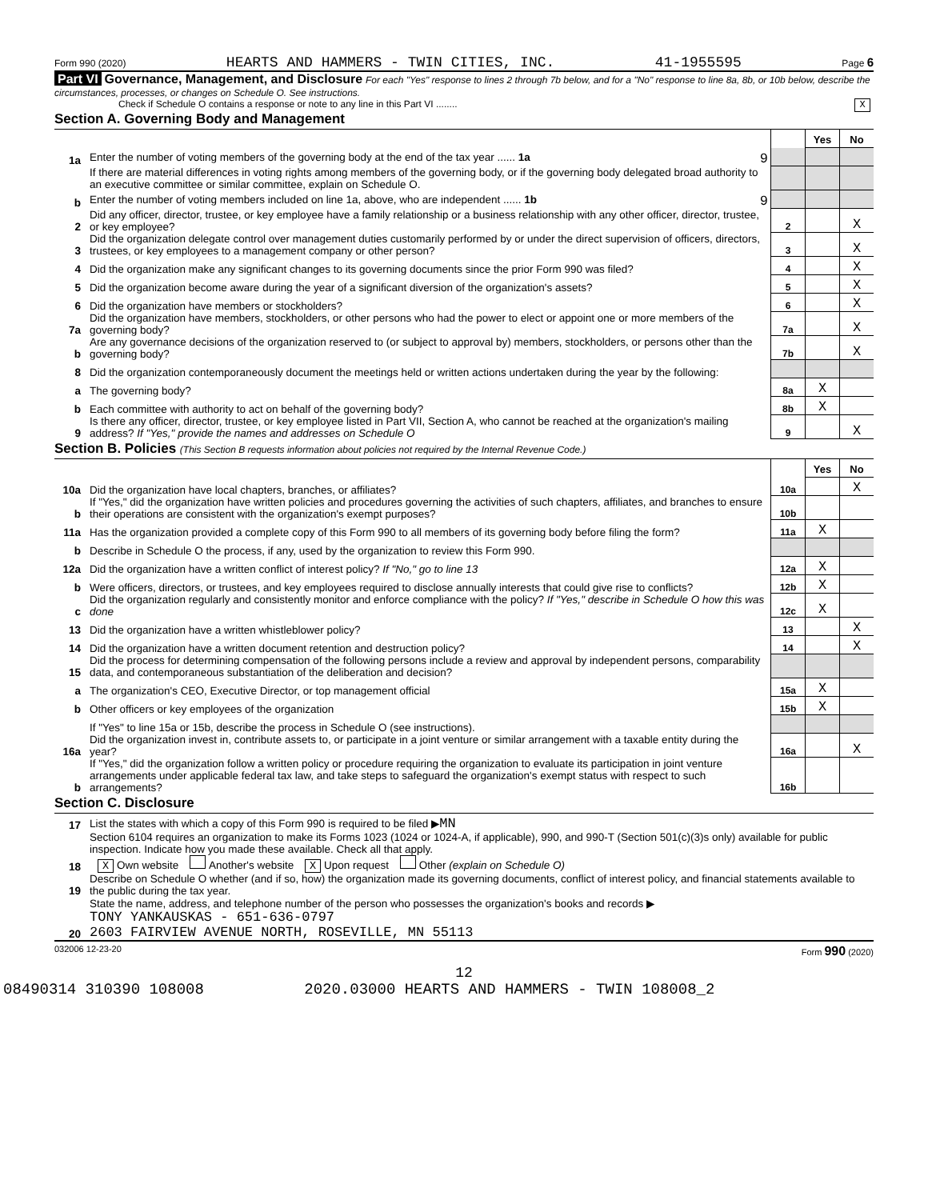Form 990 (2020) HEARTS AND HAMMERS - TWIN CITIES, INC. 41-1955595 Page 6
Part VI Governance, Management, and Disclosure For each "Yes" response to lines 2 through 7b below, and for a "No" response to line 8a, 8b, or 10b below, describe the circumstances, processes, or changes on Schedule O. See instructions.
Check if Schedule O contains a response or note to any line in this Part VI ........ X
Section A. Governing Body and Management
| | | | Yes | No |
| 1a | Enter the number of voting members of the governing body at the end of the tax year ...... 1a 9 | | | |
| | If there are material differences in voting rights among members of the governing body, or if the governing body delegated broad authority to an executive committee or similar committee, explain on Schedule O. | | | |
| b | Enter the number of voting members included on line 1a, above, who are independent ...... 1b 9 | | | |
| 2 | Did any officer, director, trustee, or key employee have a family relationship or a business relationship with any other officer, director, trustee, or key employee? | 2 | | X |
| 3 | Did the organization delegate control over management duties customarily performed by or under the direct supervision of officers, directors, trustees, or key employees to a management company or other person? | 3 | | X |
| 4 | Did the organization make any significant changes to its governing documents since the prior Form 990 was filed? | 4 | | X |
| 5 | Did the organization become aware during the year of a significant diversion of the organization's assets? | 5 | | X |
| 6 | Did the organization have members or stockholders? | 6 | | X |
| 7a | Did the organization have members, stockholders, or other persons who had the power to elect or appoint one or more members of the governing body? | 7a | | X |
| b | Are any governance decisions of the organization reserved to (or subject to approval by) members, stockholders, or persons other than the governing body? | 7b | | X |
| 8 | Did the organization contemporaneously document the meetings held or written actions undertaken during the year by the following: | | | |
| a | The governing body? | 8a | X | |
| b | Each committee with authority to act on behalf of the governing body? | 8b | X | |
| 9 | Is there any officer, director, trustee, or key employee listed in Part VII, Section A, who cannot be reached at the organization's mailing address? If "Yes," provide the names and addresses on Schedule O | 9 | | X |
Section B. Policies (This Section B requests information about policies not required by the Internal Revenue Code.)
| | | | Yes | No |
| 10a | Did the organization have local chapters, branches, or affiliates? | 10a | | X |
| b | If "Yes," did the organization have written policies and procedures governing the activities of such chapters, affiliates, and branches to ensure their operations are consistent with the organization's exempt purposes? | 10b | | |
| 11a | Has the organization provided a complete copy of this Form 990 to all members of its governing body before filing the form? | 11a | X | |
| b | Describe in Schedule O the process, if any, used by the organization to review this Form 990. | | | |
| 12a | Did the organization have a written conflict of interest policy? If "No," go to line 13 | 12a | X | |
| b | Were officers, directors, or trustees, and key employees required to disclose annually interests that could give rise to conflicts? | 12b | X | |
| c | Did the organization regularly and consistently monitor and enforce compliance with the policy? If "Yes," describe in Schedule O how this was done | 12c | X | |
| 13 | Did the organization have a written whistleblower policy? | 13 | | X |
| 14 | Did the organization have a written document retention and destruction policy? | 14 | | X |
| 15 | Did the process for determining compensation of the following persons include a review and approval by independent persons, comparability data, and contemporaneous substantiation of the deliberation and decision? | | | |
| a | The organization's CEO, Executive Director, or top management official | 15a | X | |
| b | Other officers or key employees of the organization | 15b | X | |
| | If "Yes" to line 15a or 15b, describe the process in Schedule O (see instructions). | | | |
| 16a | Did the organization invest in, contribute assets to, or participate in a joint venture or similar arrangement with a taxable entity during the year? | 16a | | X |
| b | If "Yes," did the organization follow a written policy or procedure requiring the organization to evaluate its participation in joint venture arrangements under applicable federal tax law, and take steps to safeguard the organization's exempt status with respect to such arrangements? | 16b | | |
Section C. Disclosure
| 17 | List the states with which a copy of this Form 990 is required to be filed ▶ MN |
| 18 | Section 6104 requires an organization to make its Forms 1023 (1024 or 1024-A, if applicable), 990, and 990-T (Section 501(c)(3)s only) available for public inspection. Indicate how you made these available. Check all that apply. X Own website Another's website X Upon request Other (explain on Schedule O) |
| 19 | Describe on Schedule O whether (and if so, how) the organization made its governing documents, conflict of interest policy, and financial statements available to the public during the tax year. |
| 20 | State the name, address, and telephone number of the person who possesses the organization's books and records ▶ TONY YANKAUSKAS - 651-636-0797 2603 FAIRVIEW AVENUE NORTH, ROSEVILLE, MN 55113 |
032006 12-23-20 Form 990 (2020)
12
08490314 310390 108008 2020.03000 HEARTS AND HAMMERS - TWIN 108008_2